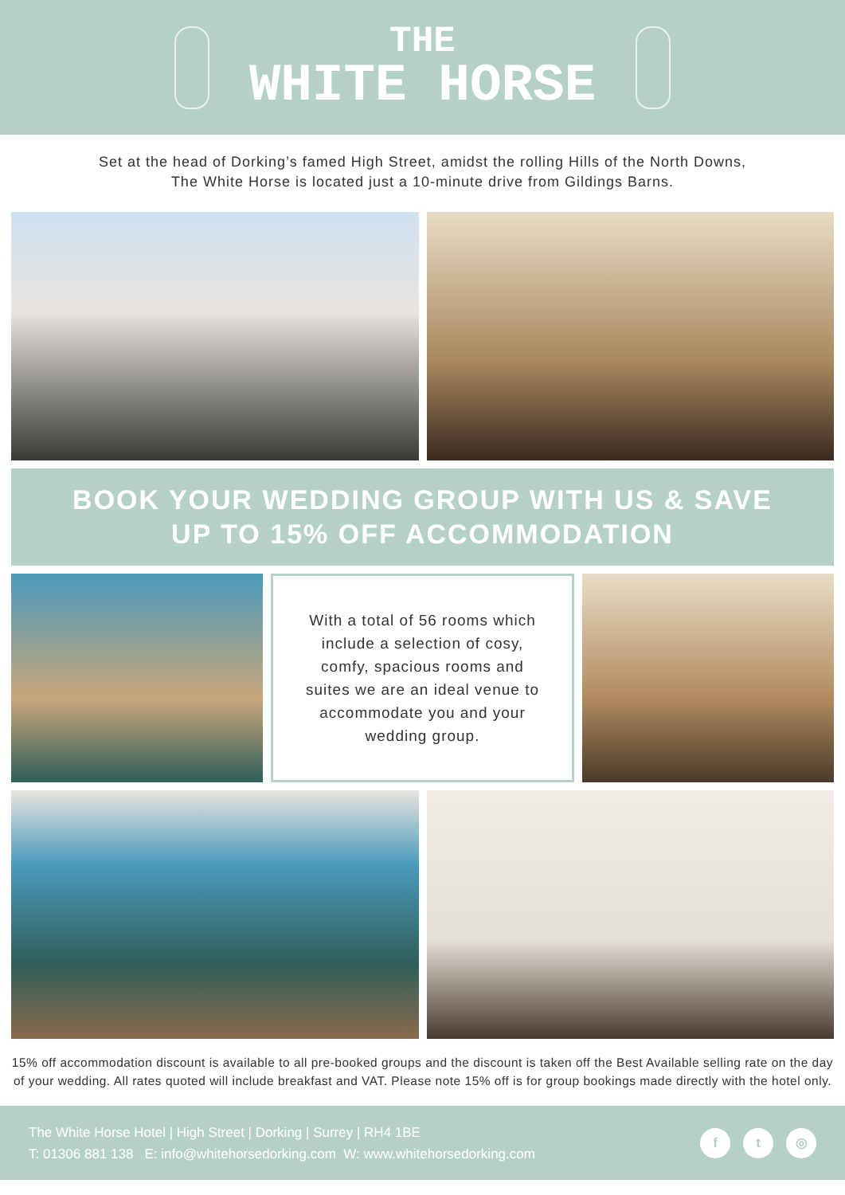THE
WHITE HORSE
Set at the head of Dorking’s famed High Street, amidst the rolling Hills of the North Downs,
The White Horse is located just a 10-minute drive from Gildings Barns.
BOOK YOUR WEDDING GROUP WITH US & SAVE
UP TO 15% OFF ACCOMMODATION
With a total of 56 rooms which include a selection of cosy, comfy, spacious rooms and suites we are an ideal venue to accommodate you and your wedding group.
15% off accommodation discount is available to all pre-booked groups and the discount is taken off the Best Available selling rate on the day of your wedding. All rates quoted will include breakfast and VAT. Please note 15% off is for group bookings made directly with the hotel only.
The White Horse Hotel | High Street | Dorking | Surrey | RH4 1BE
T: 01306 881 138 E: info@whitehorsedorking.com W: www.whitehorsedorking.com
f t ◎